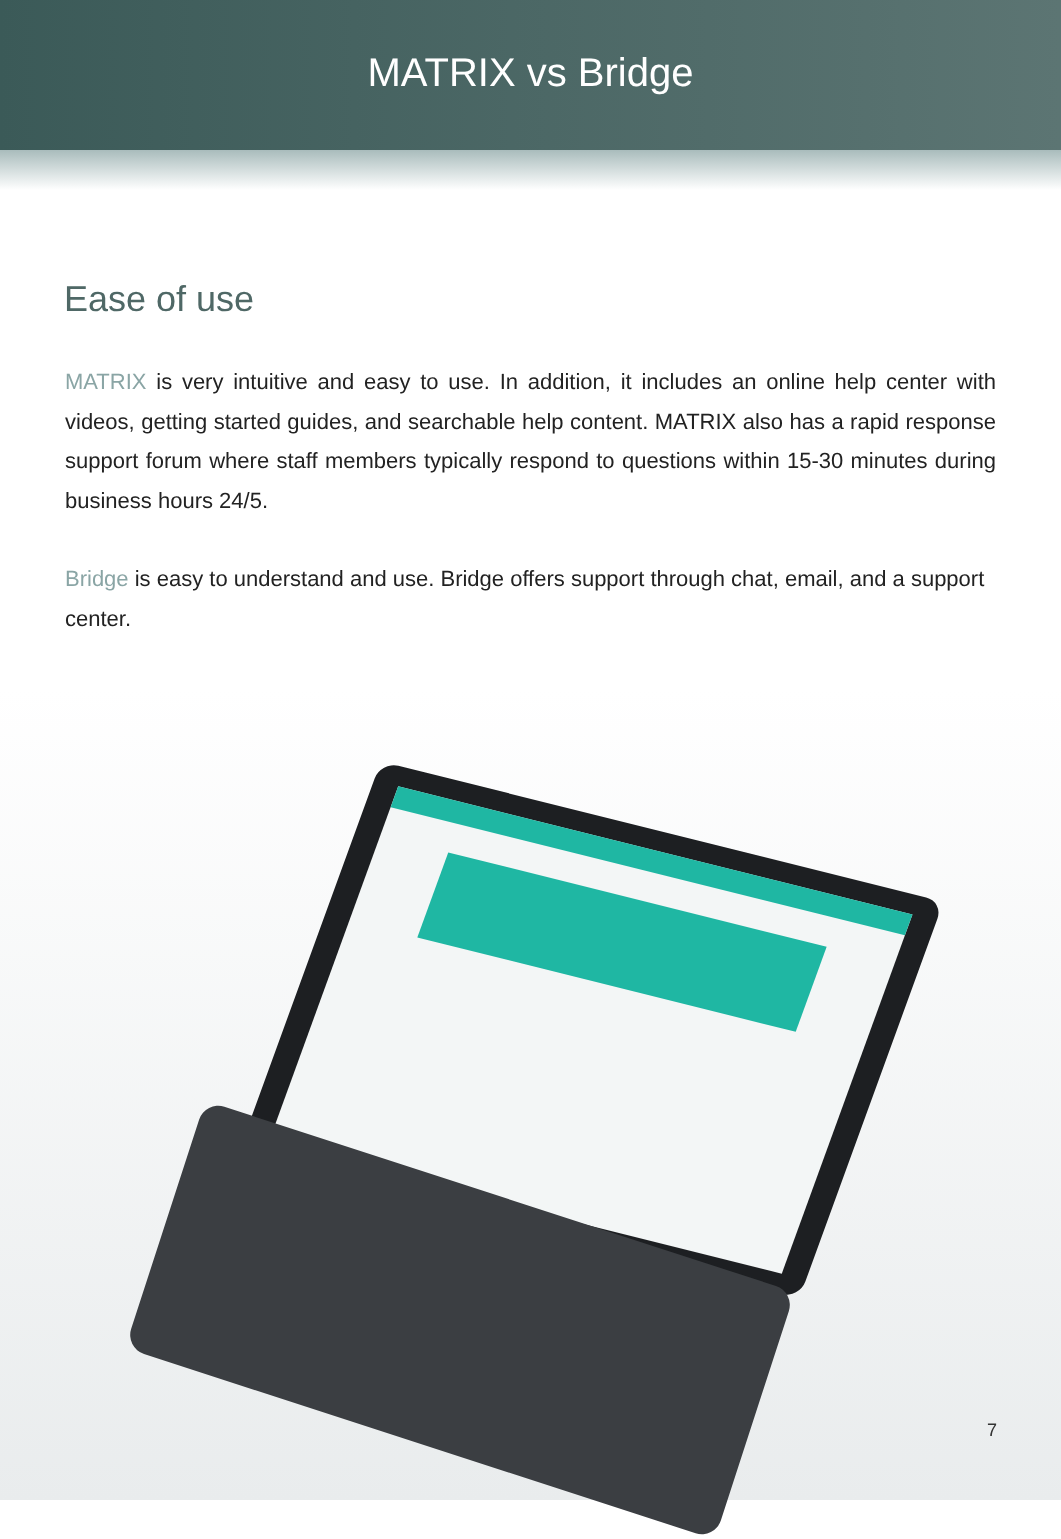MATRIX vs Bridge
Ease of use
MATRIX is very intuitive and easy to use. In addition, it includes an online help center with videos, getting started guides, and searchable help content. MATRIX also has a rapid response support forum where staff members typically respond to questions within 15-30 minutes during business hours 24/5.
Bridge is easy to understand and use. Bridge offers support through chat, email, and a support center.
7